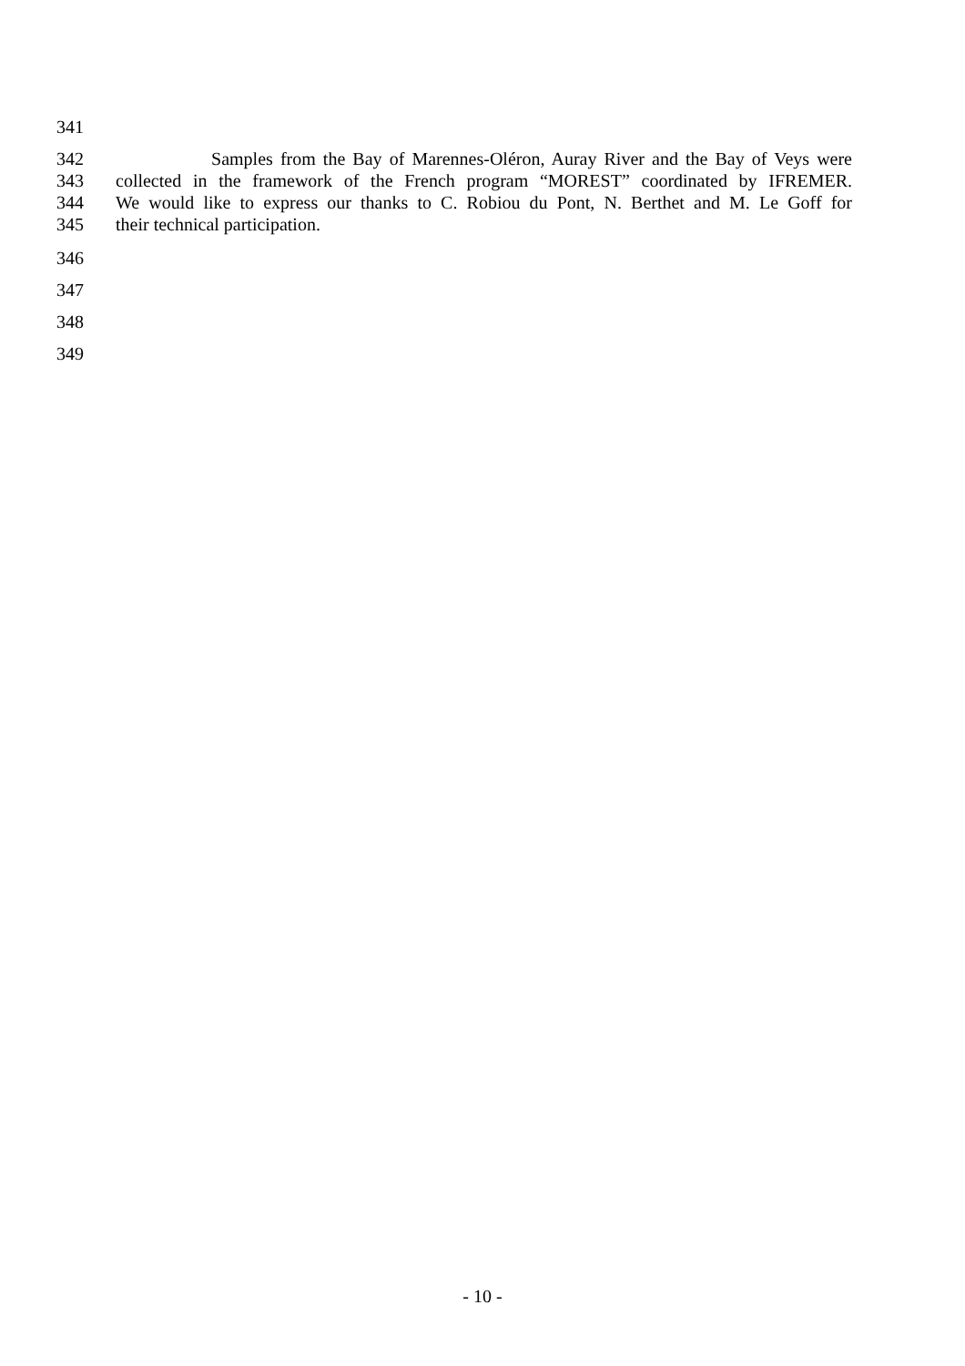341
342 Samples from the Bay of Marennes-Oléron, Auray River and the Bay of Veys were
343 collected in the framework of the French program “MOREST” coordinated by IFREMER.
344 We would like to express our thanks to C. Robiou du Pont, N. Berthet and M. Le Goff for
345 their technical participation.
346
347
348
349
- 10 -